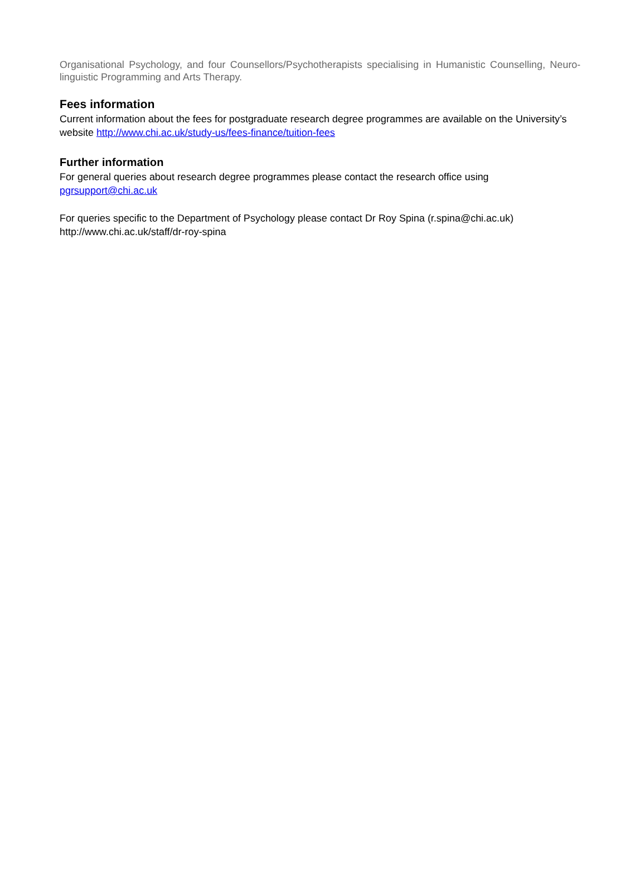Organisational Psychology, and four Counsellors/Psychotherapists specialising in Humanistic Counselling, Neuro-linguistic Programming and Arts Therapy.
Fees information
Current information about the fees for postgraduate research degree programmes are available on the University’s website http://www.chi.ac.uk/study-us/fees-finance/tuition-fees
Further information
For general queries about research degree programmes please contact the research office using pgrsupport@chi.ac.uk
For queries specific to the Department of Psychology please contact Dr Roy Spina (r.spina@chi.ac.uk)
http://www.chi.ac.uk/staff/dr-roy-spina